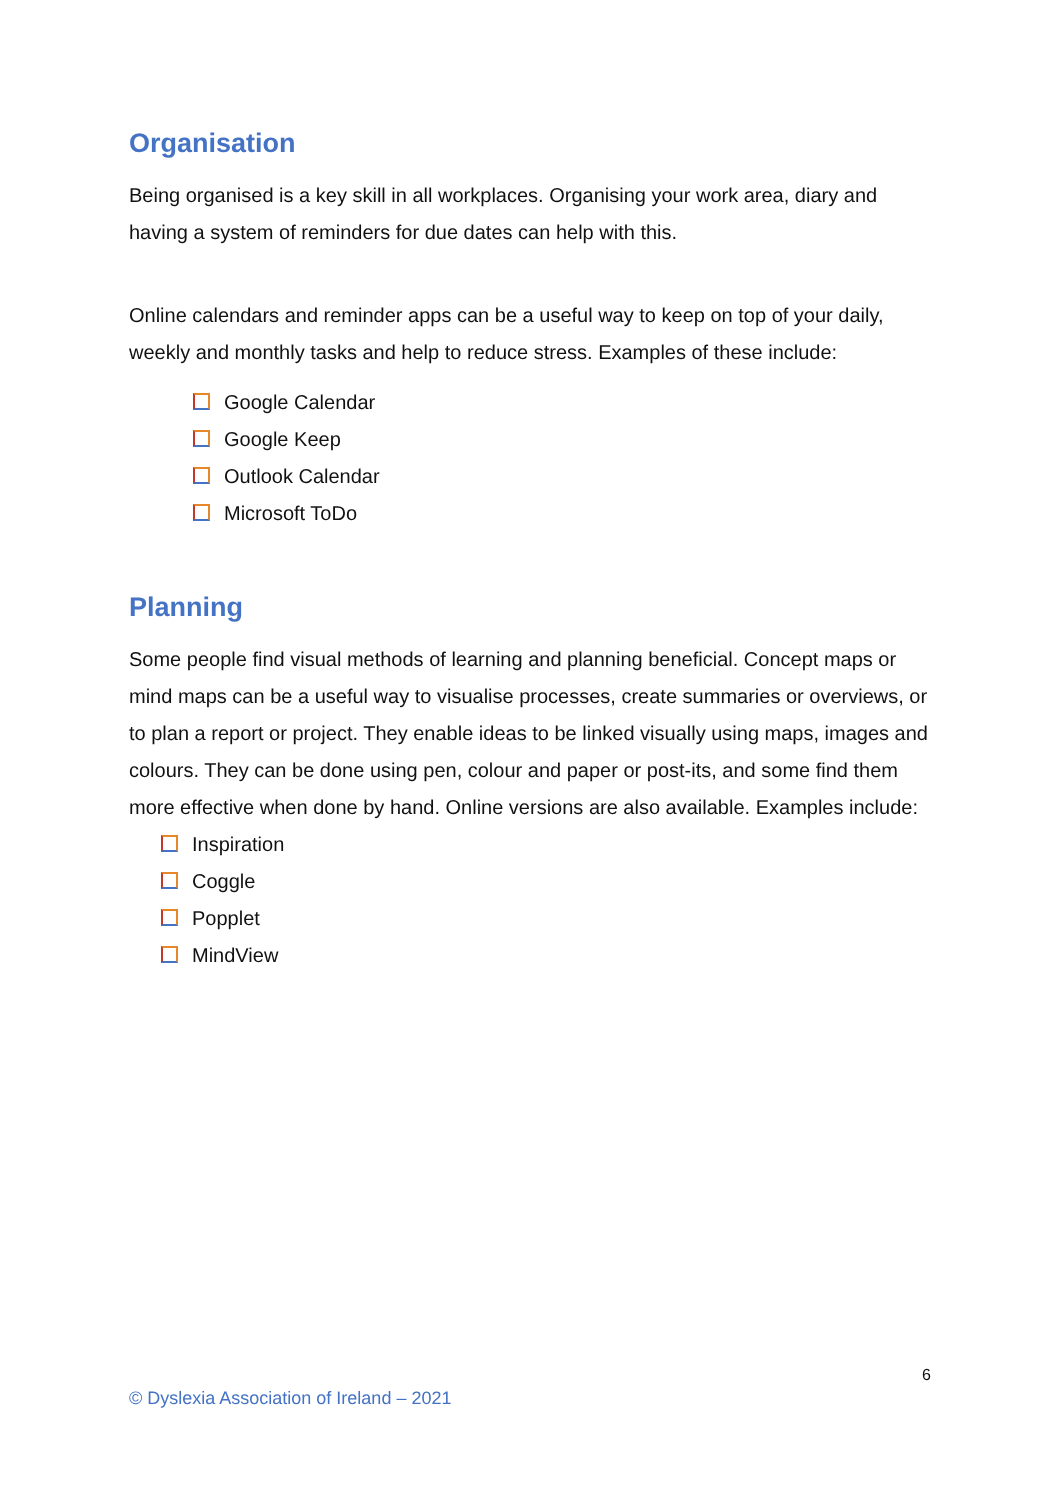Organisation
Being organised is a key skill in all workplaces. Organising your work area, diary and having a system of reminders for due dates can help with this.
Online calendars and reminder apps can be a useful way to keep on top of your daily, weekly and monthly tasks and help to reduce stress. Examples of these include:
Google Calendar
Google Keep
Outlook Calendar
Microsoft ToDo
Planning
Some people find visual methods of learning and planning beneficial. Concept maps or mind maps can be a useful way to visualise processes, create summaries or overviews, or to plan a report or project. They enable ideas to be linked visually using maps, images and colours. They can be done using pen, colour and paper or post-its, and some find them more effective when done by hand. Online versions are also available. Examples include:
Inspiration
Coggle
Popplet
MindView
6
© Dyslexia Association of Ireland – 2021